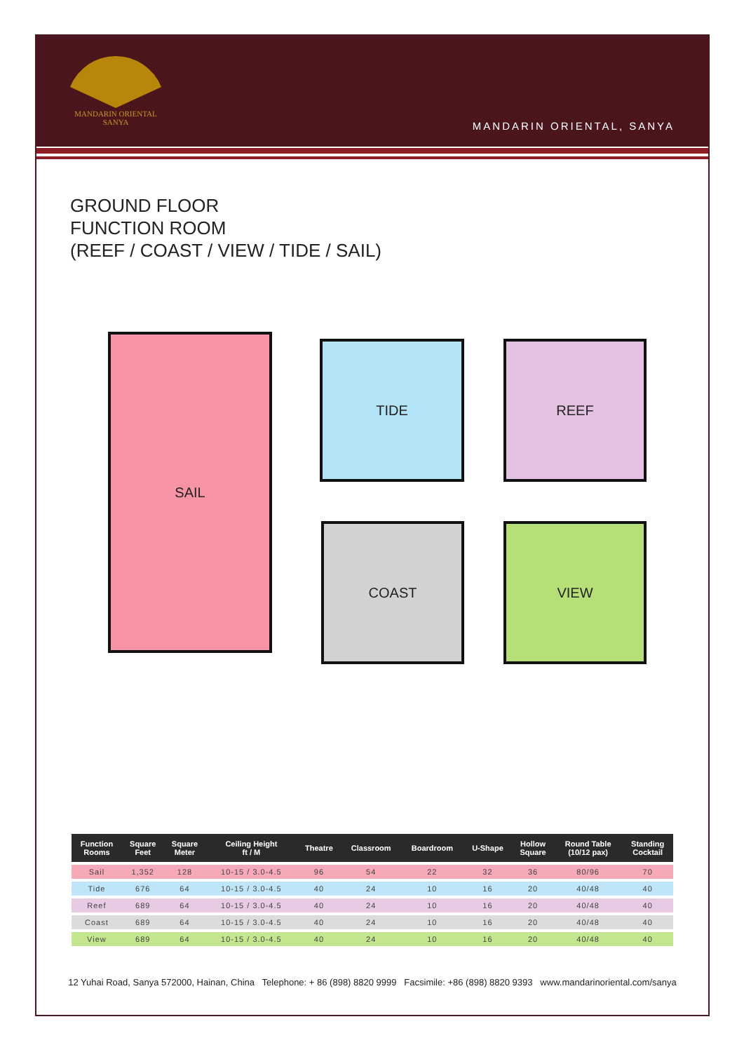MANDARIN ORIENTAL
SANYA
MANDARIN ORIENTAL, SANYA
GROUND FLOOR
FUNCTION ROOM
(REEF / COAST / VIEW / TIDE / SAIL)
SAIL TIDE REEF
COAST VIEW
| Function Rooms | Square Feet | Square Meter | Ceiling Height ft / M | Theatre | Classroom | Boardroom | U-Shape | Hollow Square | Round Table (10/12 pax) | Standing Cocktail |
| --- | --- | --- | --- | --- | --- | --- | --- | --- | --- | --- |
| Sail | 1,352 | 128 | 10-15 / 3.0-4.5 | 96 | 54 | 22 | 32 | 36 | 80/96 | 70 |
| Tide | 676 | 64 | 10-15 / 3.0-4.5 | 40 | 24 | 10 | 16 | 20 | 40/48 | 40 |
| Reef | 689 | 64 | 10-15 / 3.0-4.5 | 40 | 24 | 10 | 16 | 20 | 40/48 | 40 |
| Coast | 689 | 64 | 10-15 / 3.0-4.5 | 40 | 24 | 10 | 16 | 20 | 40/48 | 40 |
| View | 689 | 64 | 10-15 / 3.0-4.5 | 40 | 24 | 10 | 16 | 20 | 40/48 | 40 |
12 Yuhai Road, Sanya 572000, Hainan, China Telephone: + 86 (898) 8820 9999 Facsimile: +86 (898) 8820 9393 www.mandarinoriental.com/sanya